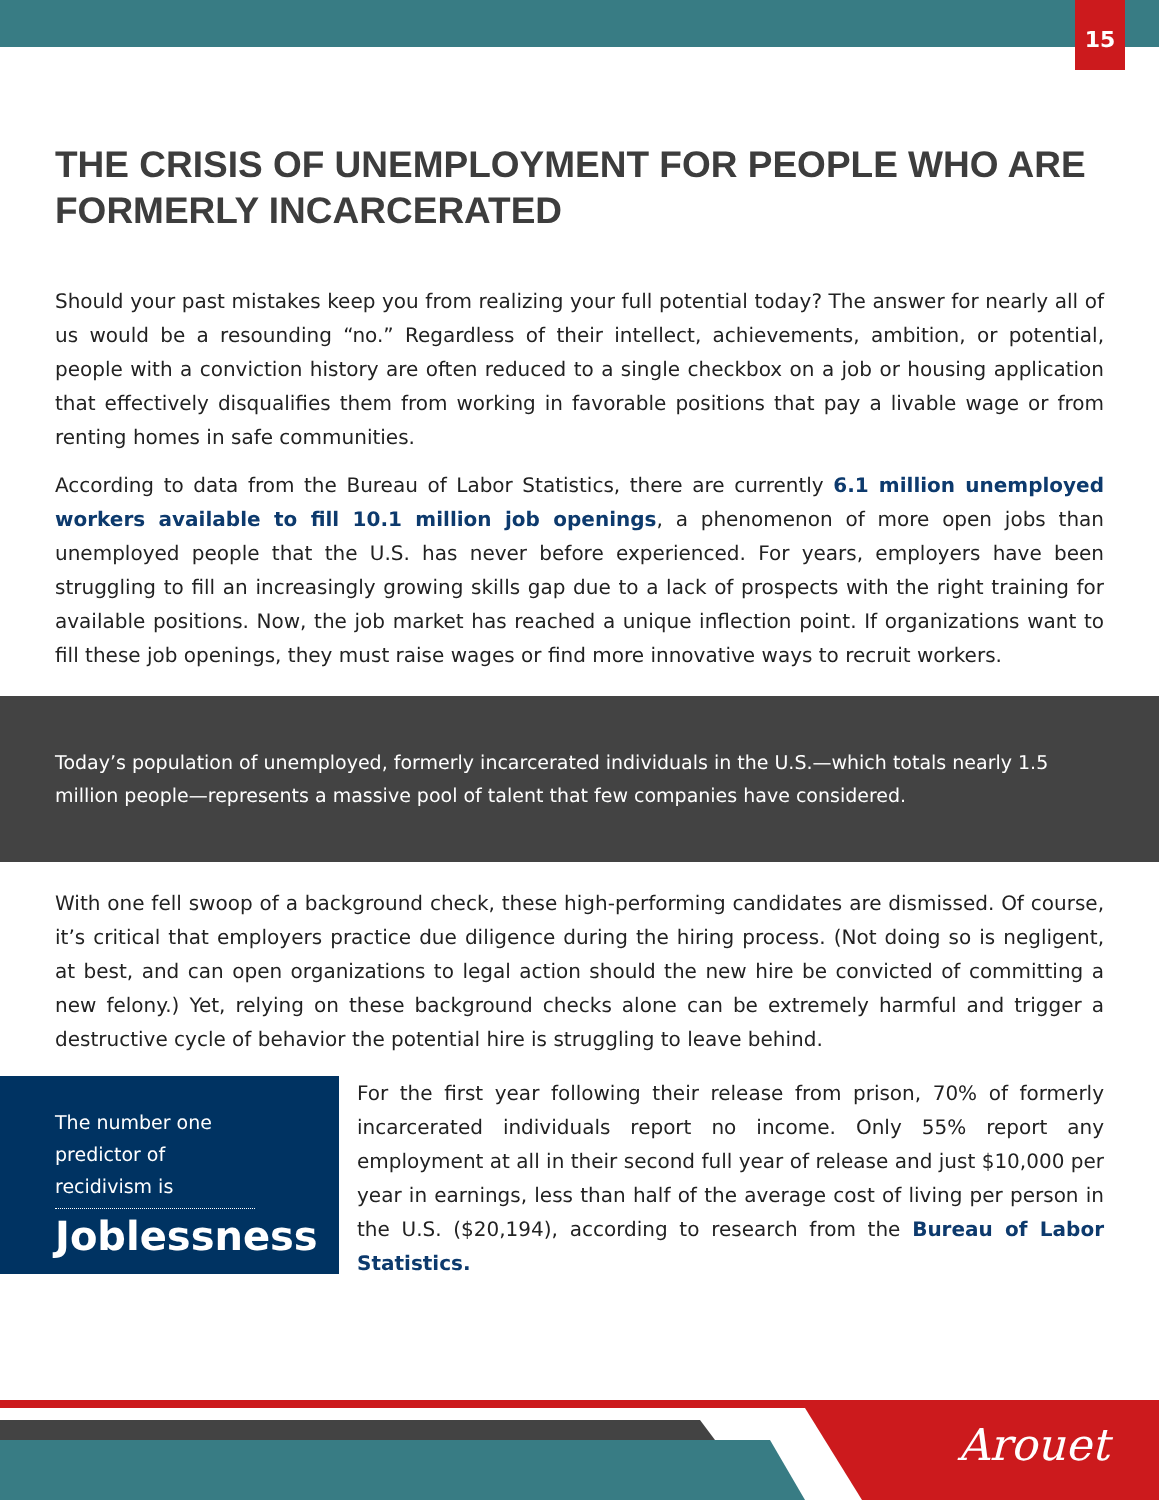15
THE CRISIS OF UNEMPLOYMENT FOR PEOPLE WHO ARE FORMERLY INCARCERATED
Should your past mistakes keep you from realizing your full potential today? The answer for nearly all of us would be a resounding “no.” Regardless of their intellect, achievements, ambition, or potential, people with a conviction history are often reduced to a single checkbox on a job or housing application that effectively disqualifies them from working in favorable positions that pay a livable wage or from renting homes in safe communities.
According to data from the Bureau of Labor Statistics, there are currently 6.1 million unemployed workers available to fill 10.1 million job openings, a phenomenon of more open jobs than unemployed people that the U.S. has never before experienced. For years, employers have been struggling to fill an increasingly growing skills gap due to a lack of prospects with the right training for available positions. Now, the job market has reached a unique inflection point. If organizations want to fill these job openings, they must raise wages or find more innovative ways to recruit workers.
Today’s population of unemployed, formerly incarcerated individuals in the U.S.—which totals nearly 1.5 million people—represents a massive pool of talent that few companies have considered.
With one fell swoop of a background check, these high-performing candidates are dismissed. Of course, it’s critical that employers practice due diligence during the hiring process. (Not doing so is negligent, at best, and can open organizations to legal action should the new hire be convicted of committing a new felony.) Yet, relying on these background checks alone can be extremely harmful and trigger a destructive cycle of behavior the potential hire is struggling to leave behind.
The number one predictor of recidivism is
Joblessness
For the first year following their release from prison, 70% of formerly incarcerated individuals report no income. Only 55% report any employment at all in their second full year of release and just $10,000 per year in earnings, less than half of the average cost of living per person in the U.S. ($20,194), according to research from the Bureau of Labor Statistics.
Arouet